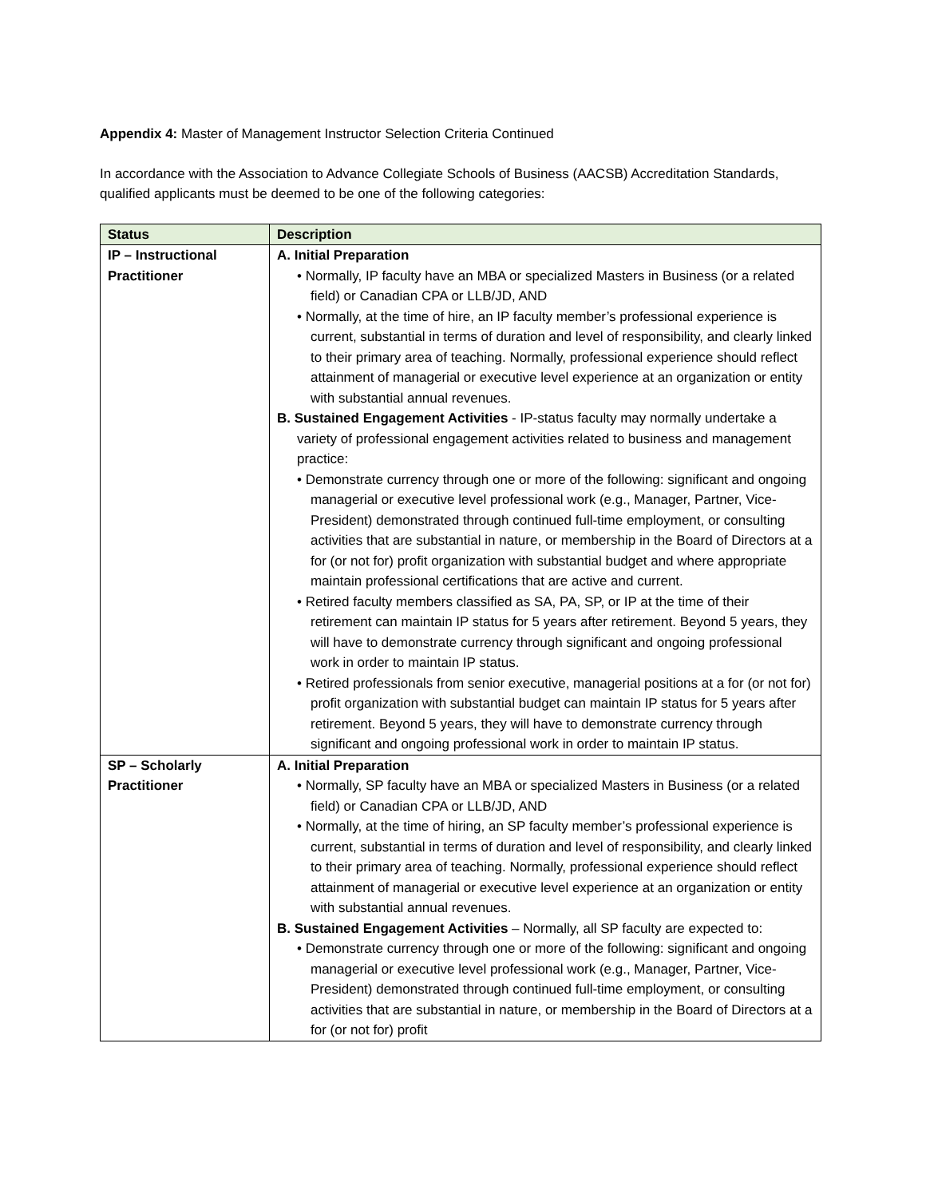Appendix 4: Master of Management Instructor Selection Criteria Continued
In accordance with the Association to Advance Collegiate Schools of Business (AACSB) Accreditation Standards, qualified applicants must be deemed to be one of the following categories:
| Status | Description |
| --- | --- |
| IP – Instructional Practitioner | A. Initial Preparation • Normally, IP faculty have an MBA or specialized Masters in Business (or a related field) or Canadian CPA or LLB/JD, AND • Normally, at the time of hire, an IP faculty member’s professional experience is current, substantial in terms of duration and level of responsibility, and clearly linked to their primary area of teaching. Normally, professional experience should reflect attainment of managerial or executive level experience at an organization or entity with substantial annual revenues. B. Sustained Engagement Activities - IP-status faculty may normally undertake a variety of professional engagement activities related to business and management practice: • Demonstrate currency through one or more of the following: significant and ongoing managerial or executive level professional work (e.g., Manager, Partner, Vice-President) demonstrated through continued full-time employment, or consulting activities that are substantial in nature, or membership in the Board of Directors at a for (or not for) profit organization with substantial budget and where appropriate maintain professional certifications that are active and current. • Retired faculty members classified as SA, PA, SP, or IP at the time of their retirement can maintain IP status for 5 years after retirement. Beyond 5 years, they will have to demonstrate currency through significant and ongoing professional work in order to maintain IP status. • Retired professionals from senior executive, managerial positions at a for (or not for) profit organization with substantial budget can maintain IP status for 5 years after retirement. Beyond 5 years, they will have to demonstrate currency through significant and ongoing professional work in order to maintain IP status. |
| SP – Scholarly Practitioner | A. Initial Preparation • Normally, SP faculty have an MBA or specialized Masters in Business (or a related field) or Canadian CPA or LLB/JD, AND • Normally, at the time of hiring, an SP faculty member’s professional experience is current, substantial in terms of duration and level of responsibility, and clearly linked to their primary area of teaching. Normally, professional experience should reflect attainment of managerial or executive level experience at an organization or entity with substantial annual revenues. B. Sustained Engagement Activities – Normally, all SP faculty are expected to: • Demonstrate currency through one or more of the following: significant and ongoing managerial or executive level professional work (e.g., Manager, Partner, Vice-President) demonstrated through continued full-time employment, or consulting activities that are substantial in nature, or membership in the Board of Directors at a for (or not for) profit |